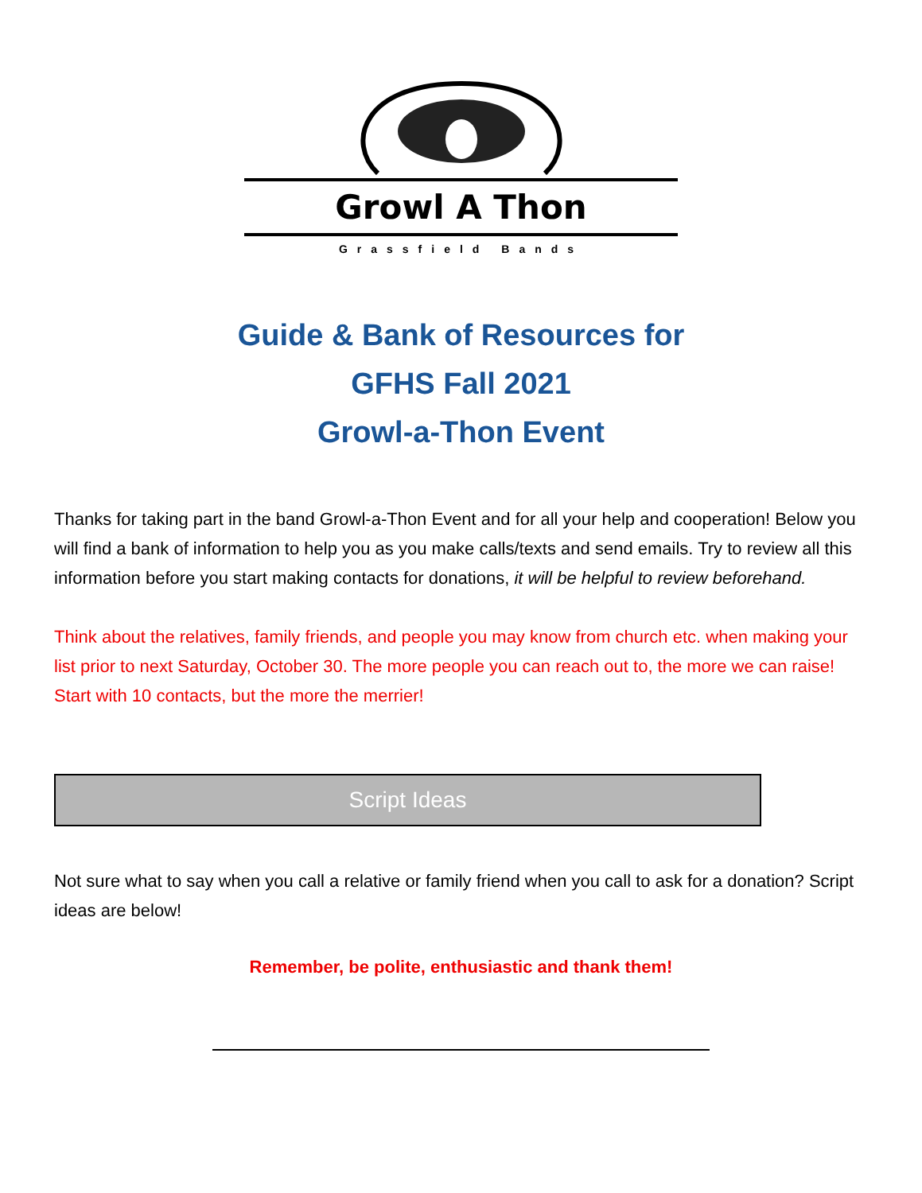Growl A Thon
Grassfield Bands
Guide & Bank of Resources for
GFHS Fall 2021
Growl-a-Thon Event
Thanks for taking part in the band Growl-a-Thon Event and for all your help and cooperation! Below you will find a bank of information to help you as you make calls/texts and send emails. Try to review all this information before you start making contacts for donations, it will be helpful to review beforehand.
Think about the relatives, family friends, and people you may know from church etc. when making your list prior to next Saturday, October 30. The more people you can reach out to, the more we can raise! Start with 10 contacts, but the more the merrier!
Script Ideas
Not sure what to say when you call a relative or family friend when you call to ask for a donation? Script ideas are below!
Remember, be polite, enthusiastic and thank them!